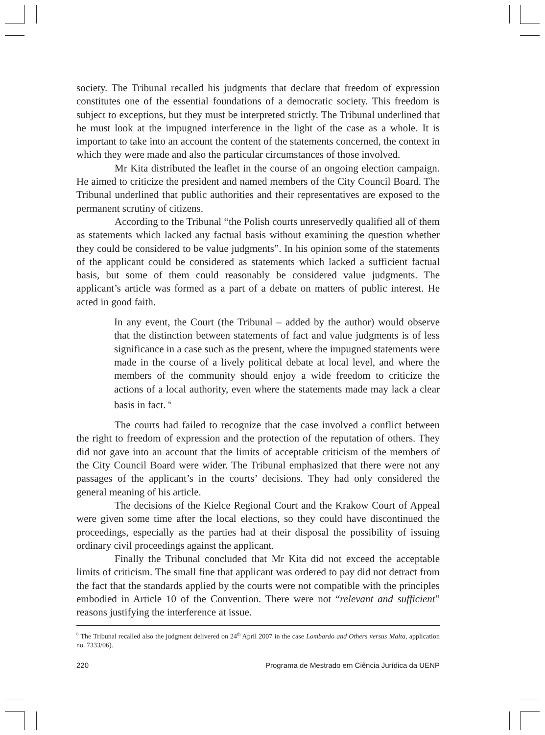society. The Tribunal recalled his judgments that declare that freedom of expression constitutes one of the essential foundations of a democratic society. This freedom is subject to exceptions, but they must be interpreted strictly. The Tribunal underlined that he must look at the impugned interference in the light of the case as a whole. It is important to take into an account the content of the statements concerned, the context in which they were made and also the particular circumstances of those involved.
Mr Kita distributed the leaflet in the course of an ongoing election campaign. He aimed to criticize the president and named members of the City Council Board. The Tribunal underlined that public authorities and their representatives are exposed to the permanent scrutiny of citizens.
According to the Tribunal “the Polish courts unreservedly qualified all of them as statements which lacked any factual basis without examining the question whether they could be considered to be value judgments”. In his opinion some of the statements of the applicant could be considered as statements which lacked a sufficient factual basis, but some of them could reasonably be considered value judgments. The applicant’s article was formed as a part of a debate on matters of public interest. He acted in good faith.
In any event, the Court (the Tribunal – added by the author) would observe that the distinction between statements of fact and value judgments is of less significance in a case such as the present, where the impugned statements were made in the course of a lively political debate at local level, and where the members of the community should enjoy a wide freedom to criticize the actions of a local authority, even where the statements made may lack a clear basis in fact. <sup>6</sup>
The courts had failed to recognize that the case involved a conflict between the right to freedom of expression and the protection of the reputation of others. They did not gave into an account that the limits of acceptable criticism of the members of the City Council Board were wider. The Tribunal emphasized that there were not any passages of the applicant’s in the courts’ decisions. They had only considered the general meaning of his article.
The decisions of the Kielce Regional Court and the Krakow Court of Appeal were given some time after the local elections, so they could have discontinued the proceedings, especially as the parties had at their disposal the possibility of issuing ordinary civil proceedings against the applicant.
Finally the Tribunal concluded that Mr Kita did not exceed the acceptable limits of criticism. The small fine that applicant was ordered to pay did not detract from the fact that the standards applied by the courts were not compatible with the principles embodied in Article 10 of the Convention. There were not “relevant and sufficient” reasons justifying the interference at issue.
<sup>6</sup> The Tribunal recalled also the judgment delivered on 24<sup>th</sup> April 2007 in the case Lombardo and Others versus Malta, application no. 7333/06).
220 Programa de Mestrado em Ciência Jurídica da UENP